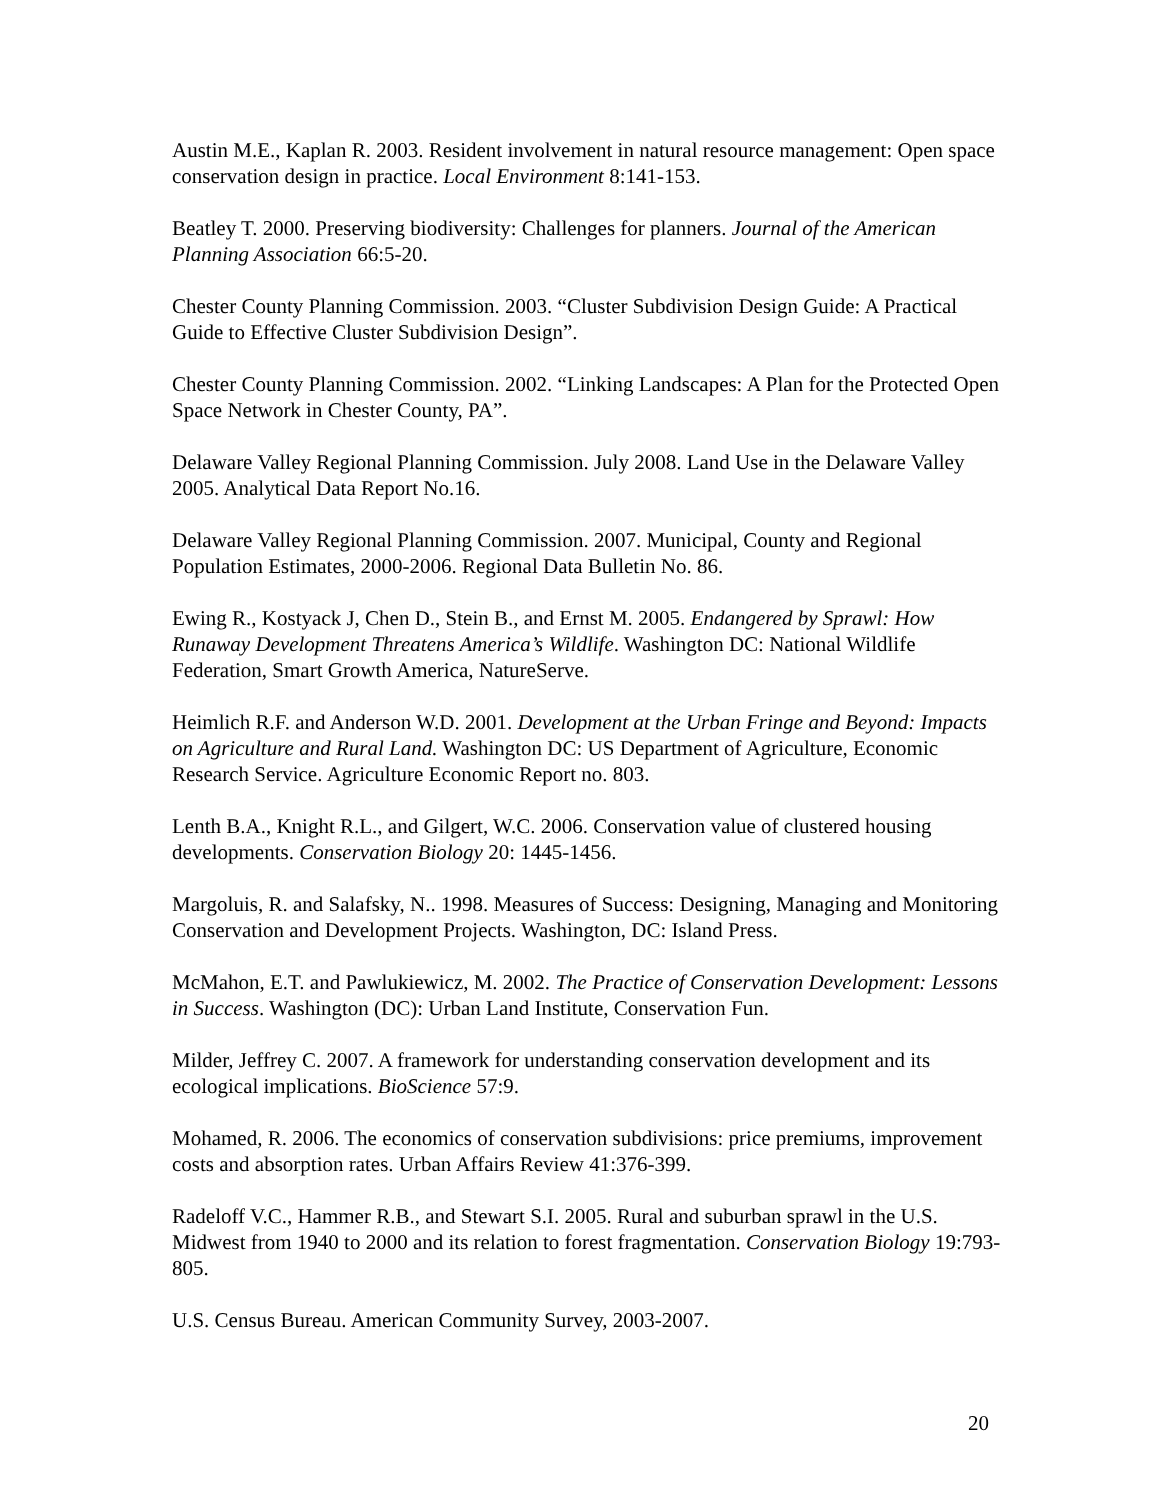Austin M.E., Kaplan R. 2003. Resident involvement in natural resource management: Open space conservation design in practice. Local Environment 8:141-153.
Beatley T. 2000. Preserving biodiversity: Challenges for planners. Journal of the American Planning Association 66:5-20.
Chester County Planning Commission. 2003. “Cluster Subdivision Design Guide: A Practical Guide to Effective Cluster Subdivision Design”.
Chester County Planning Commission. 2002. “Linking Landscapes: A Plan for the Protected Open Space Network in Chester County, PA”.
Delaware Valley Regional Planning Commission. July 2008. Land Use in the Delaware Valley 2005. Analytical Data Report No.16.
Delaware Valley Regional Planning Commission. 2007. Municipal, County and Regional Population Estimates, 2000-2006. Regional Data Bulletin No. 86.
Ewing R., Kostyack J, Chen D., Stein B., and Ernst M. 2005. Endangered by Sprawl: How Runaway Development Threatens America’s Wildlife. Washington DC: National Wildlife Federation, Smart Growth America, NatureServe.
Heimlich R.F. and Anderson W.D. 2001. Development at the Urban Fringe and Beyond: Impacts on Agriculture and Rural Land. Washington DC: US Department of Agriculture, Economic Research Service. Agriculture Economic Report no. 803.
Lenth B.A., Knight R.L., and Gilgert, W.C. 2006. Conservation value of clustered housing developments. Conservation Biology 20: 1445-1456.
Margoluis, R. and Salafsky, N.. 1998. Measures of Success: Designing, Managing and Monitoring Conservation and Development Projects. Washington, DC: Island Press.
McMahon, E.T. and Pawlukiewicz, M. 2002. The Practice of Conservation Development: Lessons in Success. Washington (DC): Urban Land Institute, Conservation Fun.
Milder, Jeffrey C. 2007. A framework for understanding conservation development and its ecological implications. BioScience 57:9.
Mohamed, R. 2006. The economics of conservation subdivisions: price premiums, improvement costs and absorption rates. Urban Affairs Review 41:376-399.
Radeloff V.C., Hammer R.B., and Stewart S.I. 2005. Rural and suburban sprawl in the U.S. Midwest from 1940 to 2000 and its relation to forest fragmentation. Conservation Biology 19:793-805.
U.S. Census Bureau. American Community Survey, 2003-2007.
20